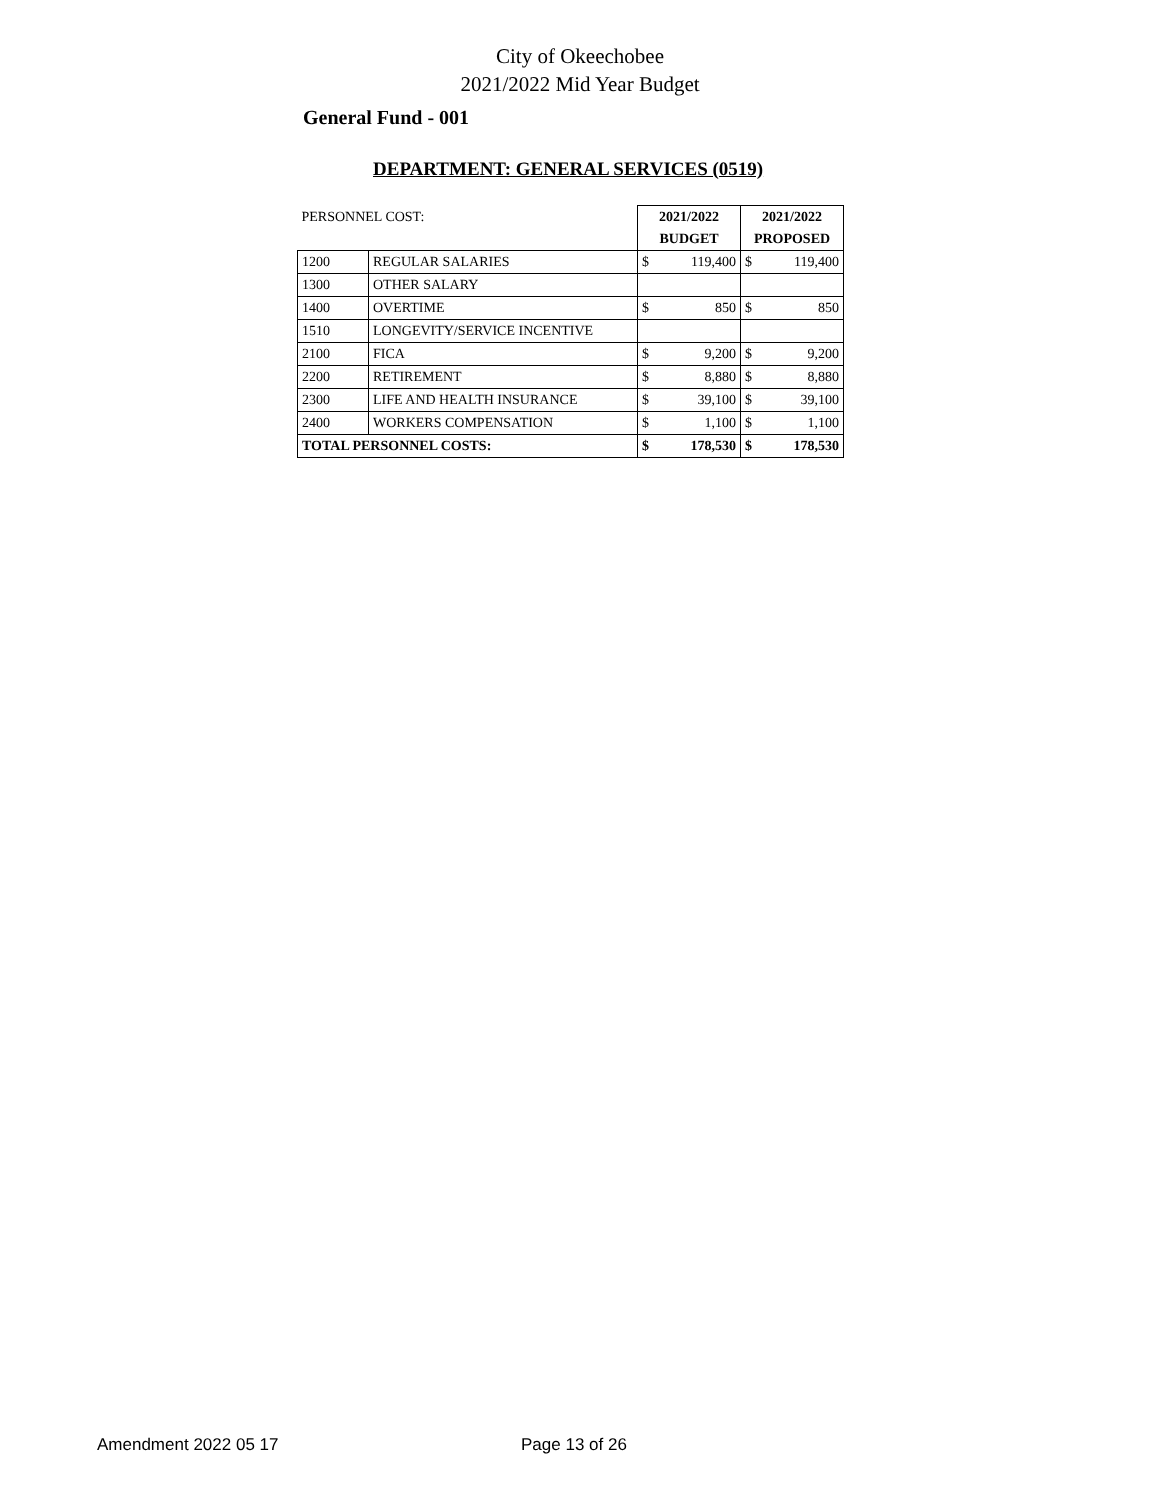City of Okeechobee
2021/2022 Mid Year Budget
General Fund - 001
DEPARTMENT: GENERAL SERVICES (0519)
| PERSONNEL COST: | | 2021/2022 | | 2021/2022 | |
| | | BUDGET | | PROPOSED | |
| 1200 | REGULAR SALARIES | $ | 119,400 | $ | 119,400 |
| 1300 | OTHER SALARY | | | | |
| 1400 | OVERTIME | $ | 850 | $ | 850 |
| 1510 | LONGEVITY/SERVICE INCENTIVE | | | | |
| 2100 | FICA | $ | 9,200 | $ | 9,200 |
| 2200 | RETIREMENT | $ | 8,880 | $ | 8,880 |
| 2300 | LIFE AND HEALTH INSURANCE | $ | 39,100 | $ | 39,100 |
| 2400 | WORKERS COMPENSATION | $ | 1,100 | $ | 1,100 |
| TOTAL PERSONNEL COSTS: | | $ | 178,530 | $ | 178,530 |
Amendment 2022 05 17 Page 13 of 26